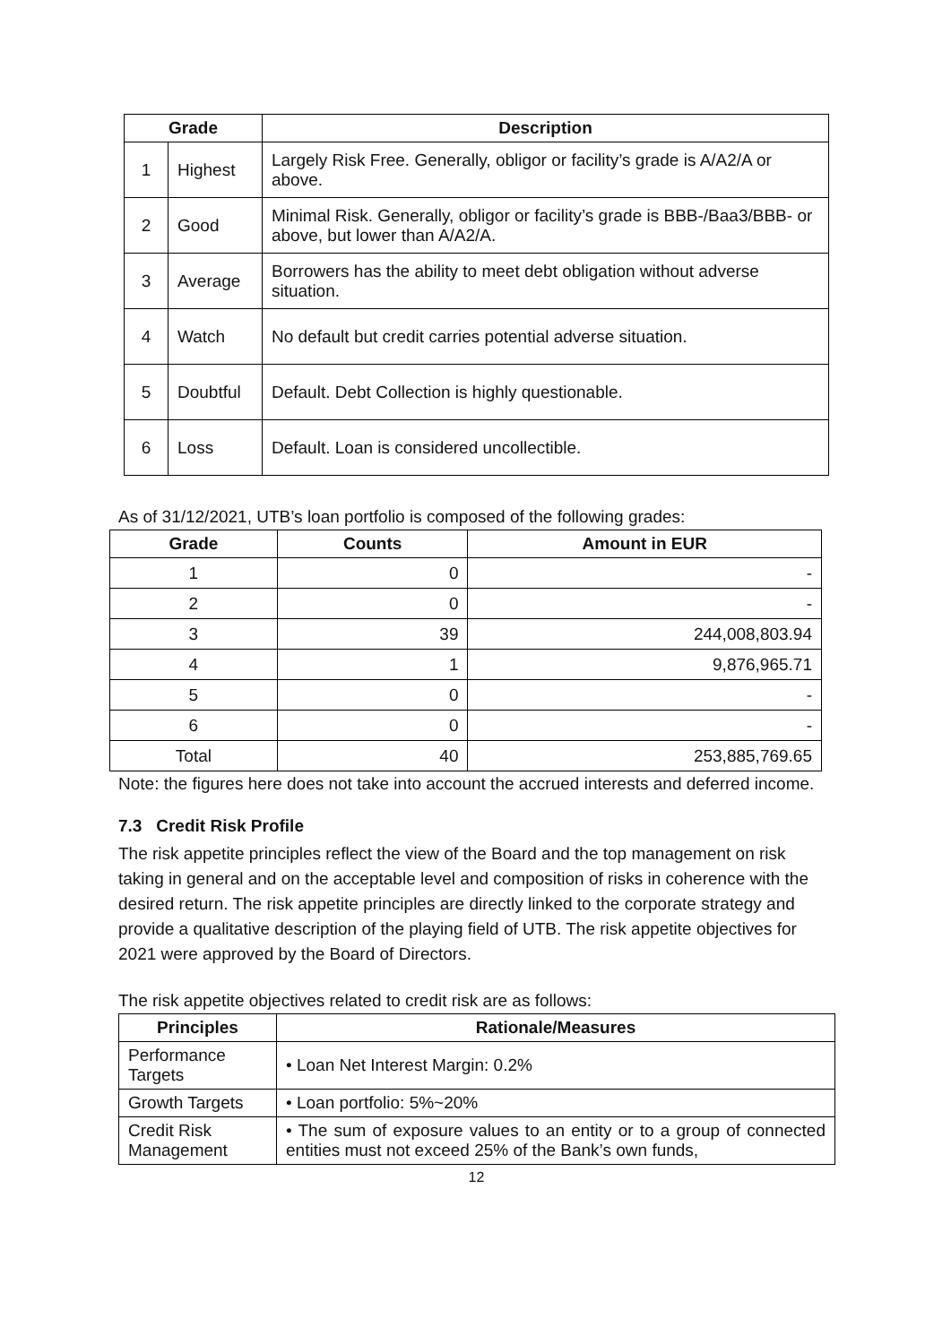| Grade | | Description |
| --- | --- | --- |
| 1 | Highest | Largely Risk Free. Generally, obligor or facility’s grade is A/A2/A or above. |
| 2 | Good | Minimal Risk. Generally, obligor or facility’s grade is BBB-/Baa3/BBB- or above, but lower than A/A2/A. |
| 3 | Average | Borrowers has the ability to meet debt obligation without adverse situation. |
| 4 | Watch | No default but credit carries potential adverse situation. |
| 5 | Doubtful | Default. Debt Collection is highly questionable. |
| 6 | Loss | Default. Loan is considered uncollectible. |
As of 31/12/2021, UTB’s loan portfolio is composed of the following grades:
| Grade | Counts | Amount in EUR |
| --- | --- | --- |
| 1 | 0 | - |
| 2 | 0 | - |
| 3 | 39 | 244,008,803.94 |
| 4 | 1 | 9,876,965.71 |
| 5 | 0 | - |
| 6 | 0 | - |
| Total | 40 | 253,885,769.65 |
Note: the figures here does not take into account the accrued interests and deferred income.
7.3 Credit Risk Profile
The risk appetite principles reflect the view of the Board and the top management on risk taking in general and on the acceptable level and composition of risks in coherence with the desired return. The risk appetite principles are directly linked to the corporate strategy and provide a qualitative description of the playing field of UTB. The risk appetite objectives for 2021 were approved by the Board of Directors.
The risk appetite objectives related to credit risk are as follows:
| Principles | Rationale/Measures |
| --- | --- |
| Performance Targets | • Loan Net Interest Margin: 0.2% |
| Growth Targets | • Loan portfolio: 5%~20% |
| Credit Risk Management | • The sum of exposure values to an entity or to a group of connected entities must not exceed 25% of the Bank’s own funds, |
12